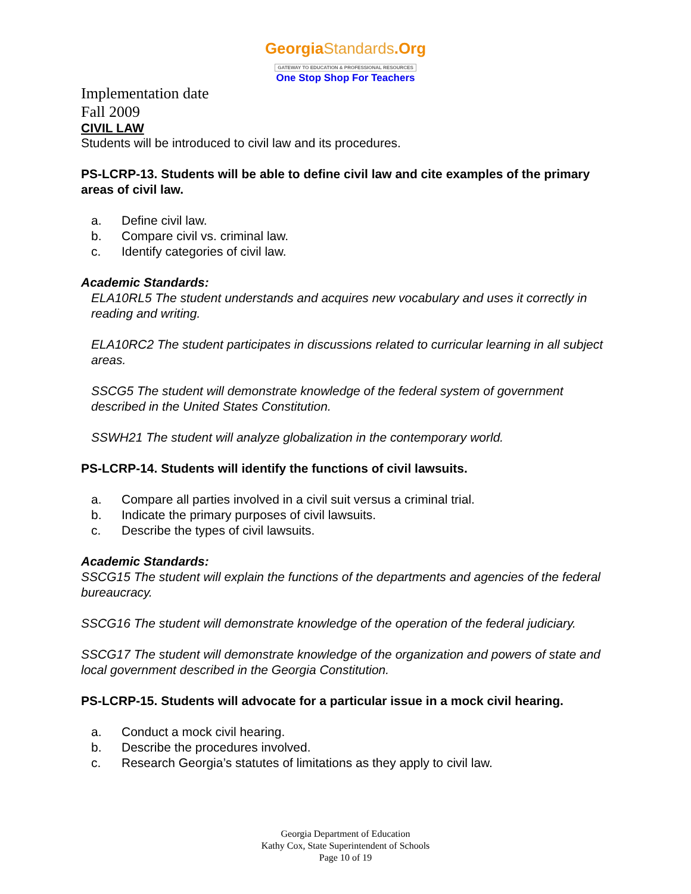GeorgiaStandards.Org
GATEWAY TO EDUCATION & PROFESSIONAL RESOURCES
One Stop Shop For Teachers
Implementation date
Fall 2009
CIVIL LAW
Students will be introduced to civil law and its procedures.
PS-LCRP-13. Students will be able to define civil law and cite examples of the primary areas of civil law.
a. Define civil law.
b. Compare civil vs. criminal law.
c. Identify categories of civil law.
Academic Standards:
ELA10RL5 The student understands and acquires new vocabulary and uses it correctly in reading and writing.
ELA10RC2 The student participates in discussions related to curricular learning in all subject areas.
SSCG5 The student will demonstrate knowledge of the federal system of government described in the United States Constitution.
SSWH21 The student will analyze globalization in the contemporary world.
PS-LCRP-14. Students will identify the functions of civil lawsuits.
a. Compare all parties involved in a civil suit versus a criminal trial.
b. Indicate the primary purposes of civil lawsuits.
c. Describe the types of civil lawsuits.
Academic Standards:
SSCG15 The student will explain the functions of the departments and agencies of the federal bureaucracy.
SSCG16 The student will demonstrate knowledge of the operation of the federal judiciary.
SSCG17 The student will demonstrate knowledge of the organization and powers of state and local government described in the Georgia Constitution.
PS-LCRP-15. Students will advocate for a particular issue in a mock civil hearing.
a. Conduct a mock civil hearing.
b. Describe the procedures involved.
c. Research Georgia’s statutes of limitations as they apply to civil law.
Georgia Department of Education
Kathy Cox, State Superintendent of Schools
Page 10 of 19